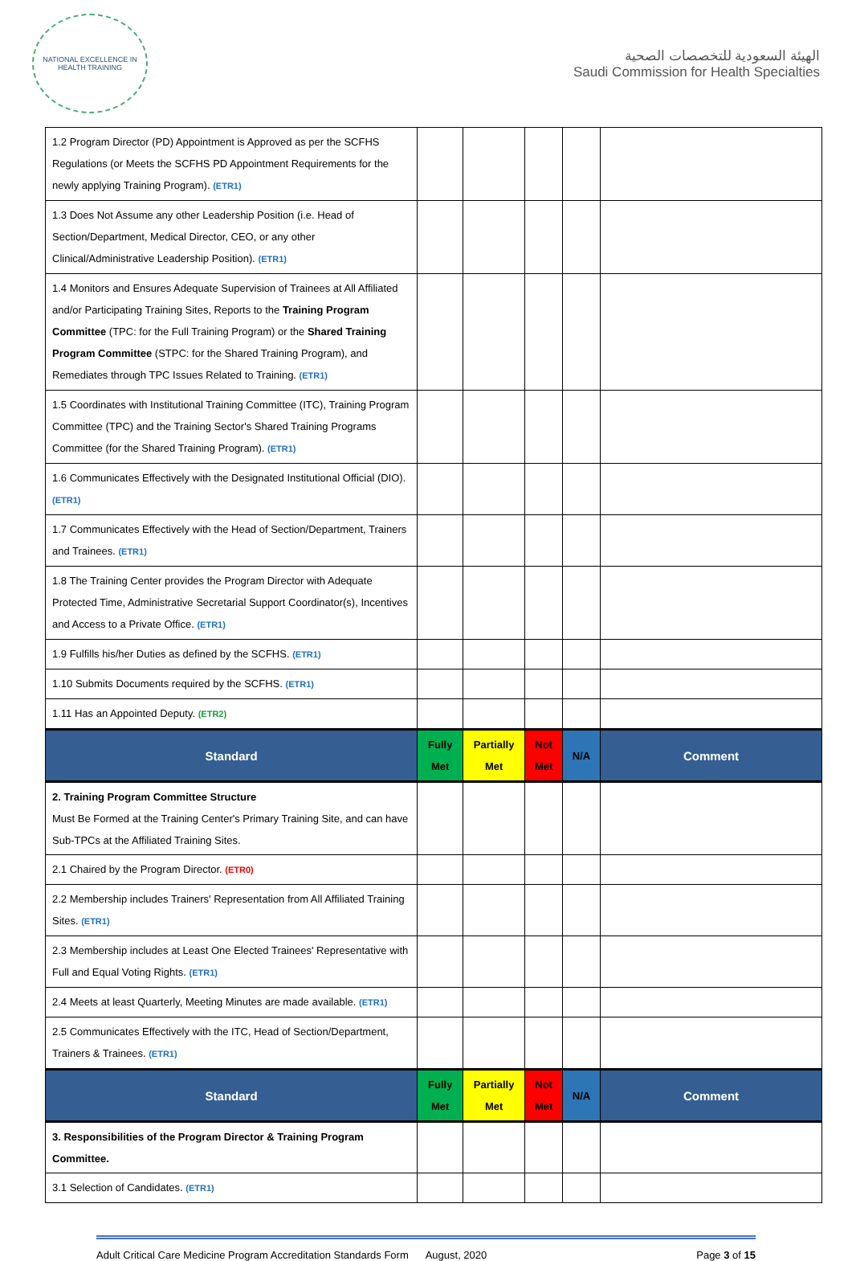NATIONAL EXCELLENCE IN HEALTH TRAINING
الهيئة السعودية للتخصصات الصحية
Saudi Commission for Health Specialties
| 1.2 Program Director (PD) Appointment is Approved as per the SCFHS Regulations (or Meets the SCFHS PD Appointment Requirements for the newly applying Training Program). (ETR1) | | | | | |
| 1.3 Does Not Assume any other Leadership Position (i.e. Head of Section/Department, Medical Director, CEO, or any other Clinical/Administrative Leadership Position). (ETR1) | | | | | |
| 1.4 Monitors and Ensures Adequate Supervision of Trainees at All Affiliated and/or Participating Training Sites, Reports to the Training Program Committee (TPC: for the Full Training Program) or the Shared Training Program Committee (STPC: for the Shared Training Program), and Remediates through TPC Issues Related to Training. (ETR1) | | | | | |
| 1.5 Coordinates with Institutional Training Committee (ITC), Training Program Committee (TPC) and the Training Sector's Shared Training Programs Committee (for the Shared Training Program). (ETR1) | | | | | |
| 1.6 Communicates Effectively with the Designated Institutional Official (DIO). (ETR1) | | | | | |
| 1.7 Communicates Effectively with the Head of Section/Department, Trainers and Trainees. (ETR1) | | | | | |
| 1.8 The Training Center provides the Program Director with Adequate Protected Time, Administrative Secretarial Support Coordinator(s), Incentives and Access to a Private Office. (ETR1) | | | | | |
| 1.9 Fulfills his/her Duties as defined by the SCFHS. (ETR1) | | | | | |
| 1.10 Submits Documents required by the SCFHS. (ETR1) | | | | | |
| 1.11 Has an Appointed Deputy. (ETR2) | | | | | |
| Standard | Fully Met | Partially Met | Not Met | N/A | Comment |
| 2. Training Program Committee Structure Must Be Formed at the Training Center's Primary Training Site, and can have Sub-TPCs at the Affiliated Training Sites. | | | | | |
| 2.1 Chaired by the Program Director. (ETR0) | | | | | |
| 2.2 Membership includes Trainers' Representation from All Affiliated Training Sites. (ETR1) | | | | | |
| 2.3 Membership includes at Least One Elected Trainees' Representative with Full and Equal Voting Rights. (ETR1) | | | | | |
| 2.4 Meets at least Quarterly, Meeting Minutes are made available. (ETR1) | | | | | |
| 2.5 Communicates Effectively with the ITC, Head of Section/Department, Trainers & Trainees. (ETR1) | | | | | |
| Standard | Fully Met | Partially Met | Not Met | N/A | Comment |
| 3. Responsibilities of the Program Director & Training Program Committee. | | | | | |
| 3.1 Selection of Candidates. (ETR1) | | | | | |
Adult Critical Care Medicine Program Accreditation Standards Form August, 2020 Page 3 of 15